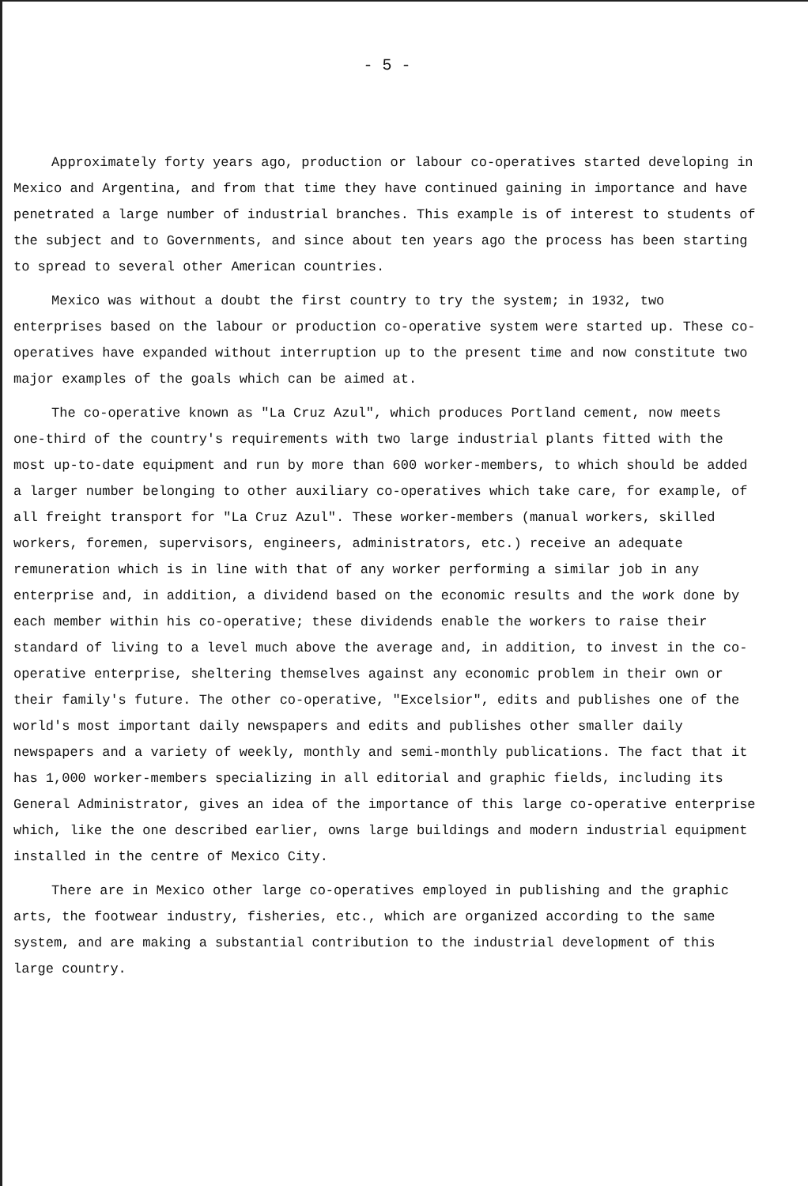- 5 -
Approximately forty years ago, production or labour co-operatives started developing in Mexico and Argentina, and from that time they have continued gaining in importance and have penetrated a large number of industrial branches. This example is of interest to students of the subject and to Governments, and since about ten years ago the process has been starting to spread to several other American countries.
Mexico was without a doubt the first country to try the system; in 1932, two enterprises based on the labour or production co-operative system were started up. These co-operatives have expanded without interruption up to the present time and now constitute two major examples of the goals which can be aimed at.
The co-operative known as "La Cruz Azul", which produces Portland cement, now meets one-third of the country's requirements with two large industrial plants fitted with the most up-to-date equipment and run by more than 600 worker-members, to which should be added a larger number belonging to other auxiliary co-operatives which take care, for example, of all freight transport for "La Cruz Azul". These worker-members (manual workers, skilled workers, foremen, supervisors, engineers, administrators, etc.) receive an adequate remuneration which is in line with that of any worker performing a similar job in any enterprise and, in addition, a dividend based on the economic results and the work done by each member within his co-operative; these dividends enable the workers to raise their standard of living to a level much above the average and, in addition, to invest in the co-operative enterprise, sheltering themselves against any economic problem in their own or their family's future. The other co-operative, "Excelsior", edits and publishes one of the world's most important daily newspapers and edits and publishes other smaller daily newspapers and a variety of weekly, monthly and semi-monthly publications. The fact that it has 1,000 worker-members specializing in all editorial and graphic fields, including its General Administrator, gives an idea of the importance of this large co-operative enterprise which, like the one described earlier, owns large buildings and modern industrial equipment installed in the centre of Mexico City.
There are in Mexico other large co-operatives employed in publishing and the graphic arts, the footwear industry, fisheries, etc., which are organized according to the same system, and are making a substantial contribution to the industrial development of this large country.